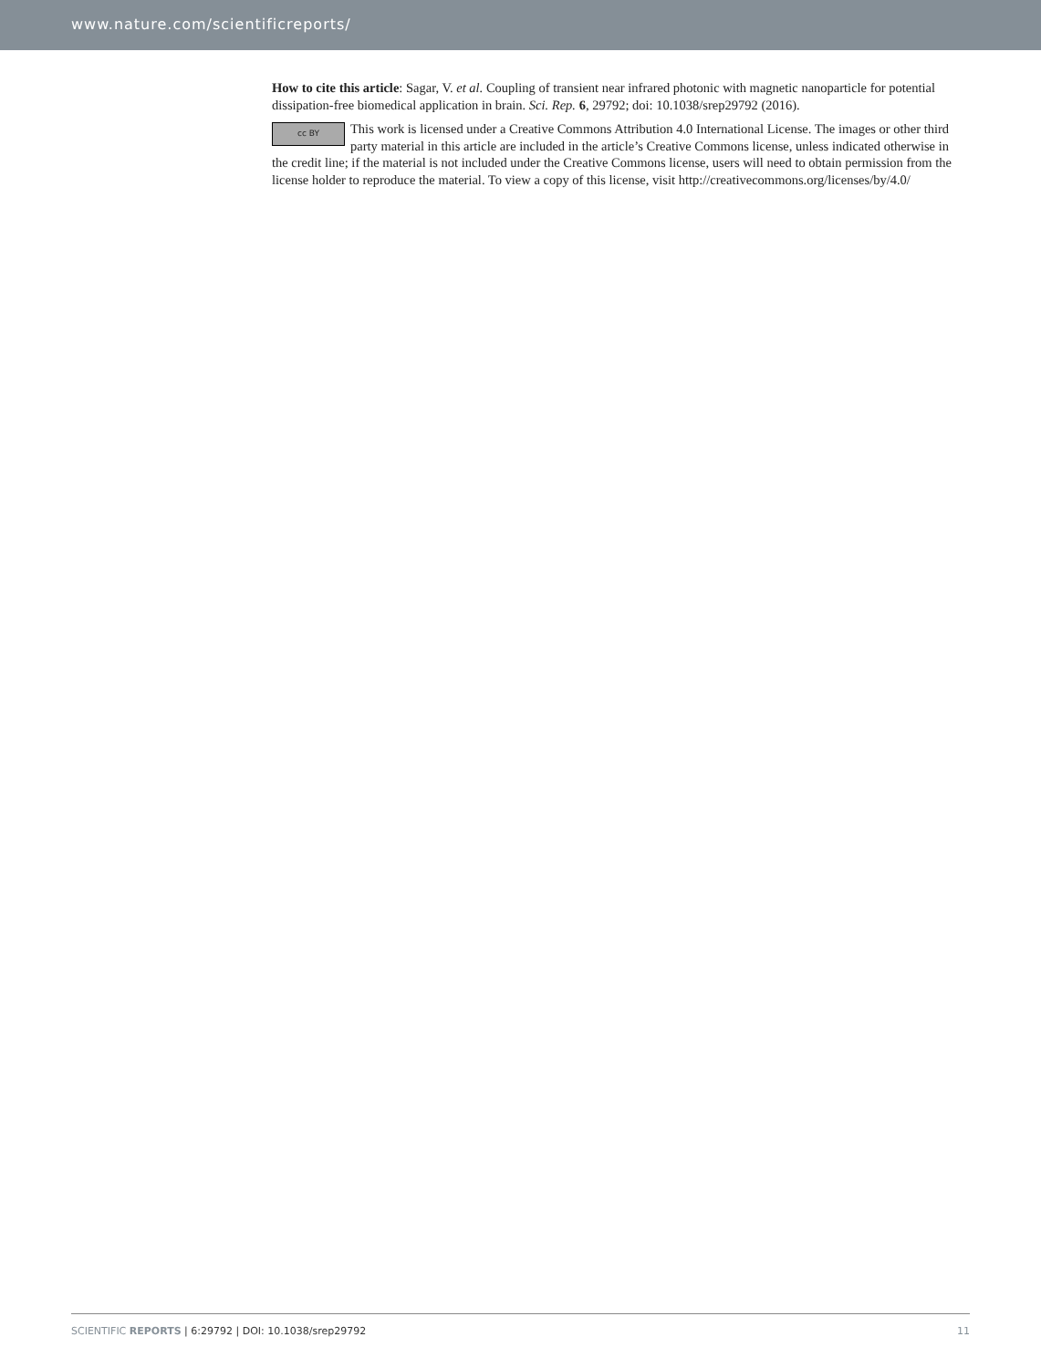www.nature.com/scientificreports/
How to cite this article: Sagar, V. et al. Coupling of transient near infrared photonic with magnetic nanoparticle for potential dissipation-free biomedical application in brain. Sci. Rep. 6, 29792; doi: 10.1038/srep29792 (2016).
cc BY This work is licensed under a Creative Commons Attribution 4.0 International License. The images or other third party material in this article are included in the article’s Creative Commons license, unless indicated otherwise in the credit line; if the material is not included under the Creative Commons license, users will need to obtain permission from the license holder to reproduce the material. To view a copy of this license, visit http://creativecommons.org/licenses/by/4.0/
SCIENTIFIC REPORTS | 6:29792 | DOI: 10.1038/srep29792 11